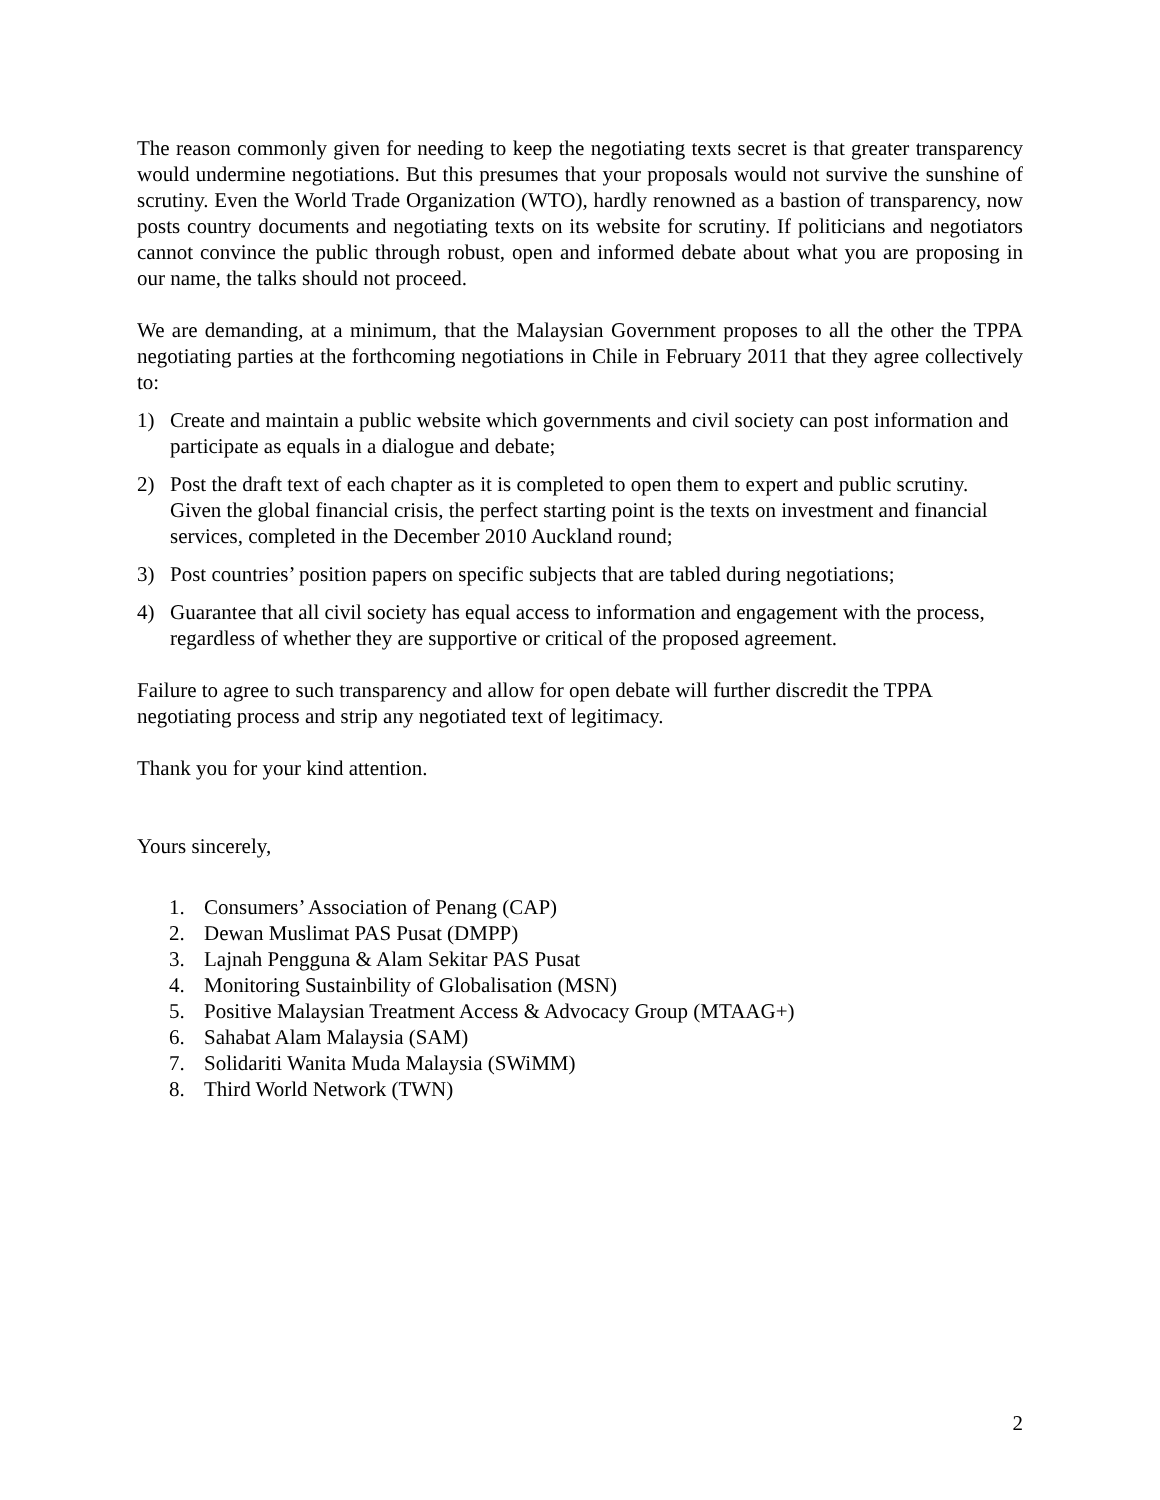The reason commonly given for needing to keep the negotiating texts secret is that greater transparency would undermine negotiations. But this presumes that your proposals would not survive the sunshine of scrutiny. Even the World Trade Organization (WTO), hardly renowned as a bastion of transparency, now posts country documents and negotiating texts on its website for scrutiny. If politicians and negotiators cannot convince the public through robust, open and informed debate about what you are proposing in our name, the talks should not proceed.
We are demanding, at a minimum, that the Malaysian Government proposes to all the other the TPPA negotiating parties at the forthcoming negotiations in Chile in February 2011 that they agree collectively to:
1) Create and maintain a public website which governments and civil society can post information and participate as equals in a dialogue and debate;
2) Post the draft text of each chapter as it is completed to open them to expert and public scrutiny. Given the global financial crisis, the perfect starting point is the texts on investment and financial services, completed in the December 2010 Auckland round;
3) Post countries’ position papers on specific subjects that are tabled during negotiations;
4) Guarantee that all civil society has equal access to information and engagement with the process, regardless of whether they are supportive or critical of the proposed agreement.
Failure to agree to such transparency and allow for open debate will further discredit the TPPA negotiating process and strip any negotiated text of legitimacy.
Thank you for your kind attention.
Yours sincerely,
1. Consumers’ Association of Penang (CAP)
2. Dewan Muslimat PAS Pusat (DMPP)
3. Lajnah Pengguna & Alam Sekitar PAS Pusat
4. Monitoring Sustainbility of Globalisation (MSN)
5. Positive Malaysian Treatment Access & Advocacy Group (MTAAG+)
6. Sahabat Alam Malaysia (SAM)
7. Solidariti Wanita Muda Malaysia (SWiMM)
8. Third World Network (TWN)
2